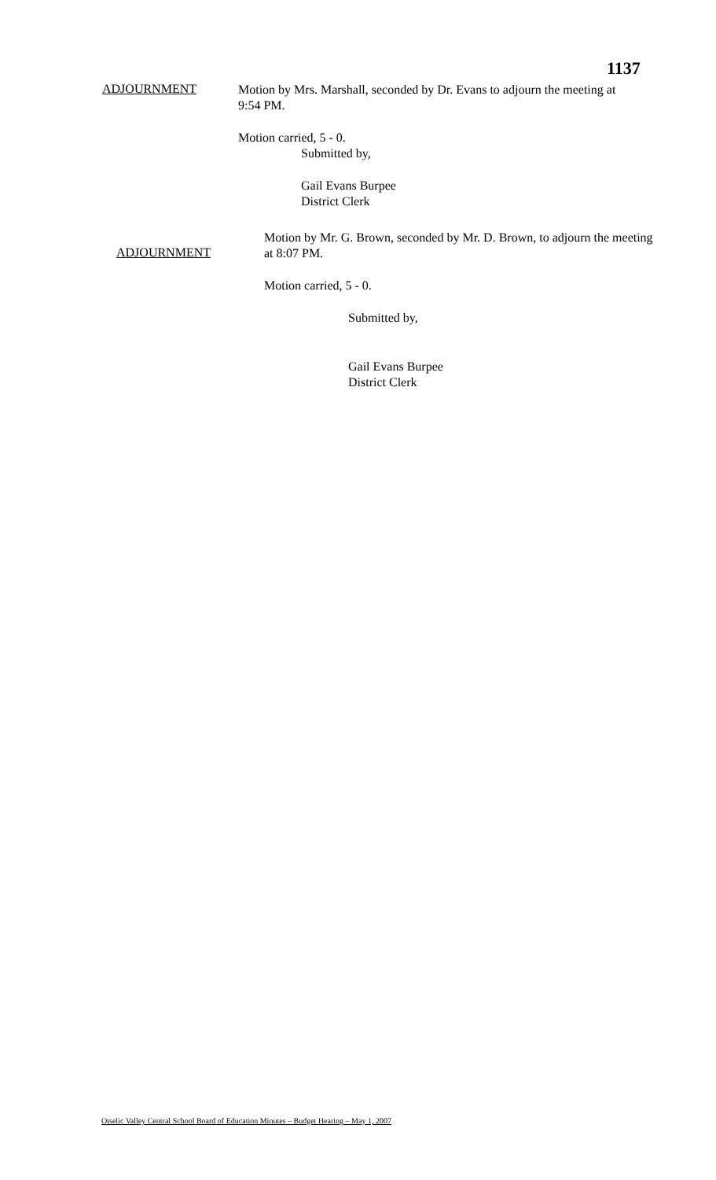1137
ADJOURNMENT
Motion by Mrs. Marshall, seconded by Dr. Evans to adjourn the meeting at
9:54 PM.
Motion carried, 5 - 0.
Submitted by,
Gail Evans Burpee
District Clerk
ADJOURNMENT
Motion by Mr. G. Brown, seconded by Mr. D. Brown, to adjourn the meeting
at 8:07 PM.
Motion carried, 5 - 0.
Submitted by,
Gail Evans Burpee
District Clerk
Otselic Valley Central School Board of Education Minutes – Budget Hearing – May 1, 2007